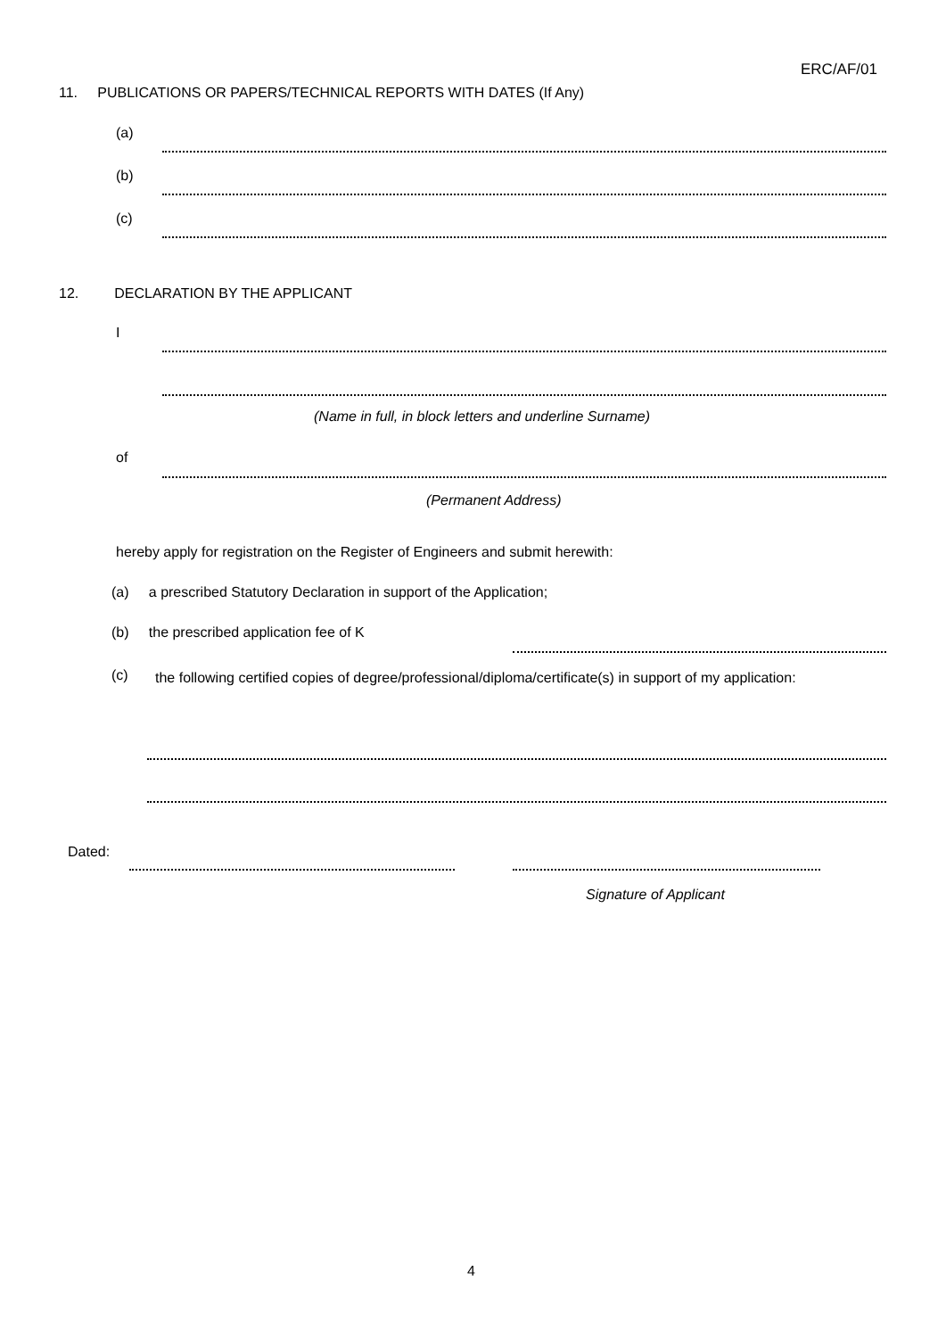ERC/AF/01
11. PUBLICATIONS OR PAPERS/TECHNICAL REPORTS WITH DATES (If Any)
(a)
(b)
(c)
12. DECLARATION BY THE APPLICANT
I
(Name in full, in block letters and underline Surname)
of
(Permanent Address)
hereby apply for registration on the Register of Engineers and submit herewith:
(a) a prescribed Statutory Declaration in support of the Application;
(b) the prescribed application fee of K
(c)
the following certified copies of degree/professional/diploma/certificate(s) in support of my application:
Dated:
Signature of Applicant
4